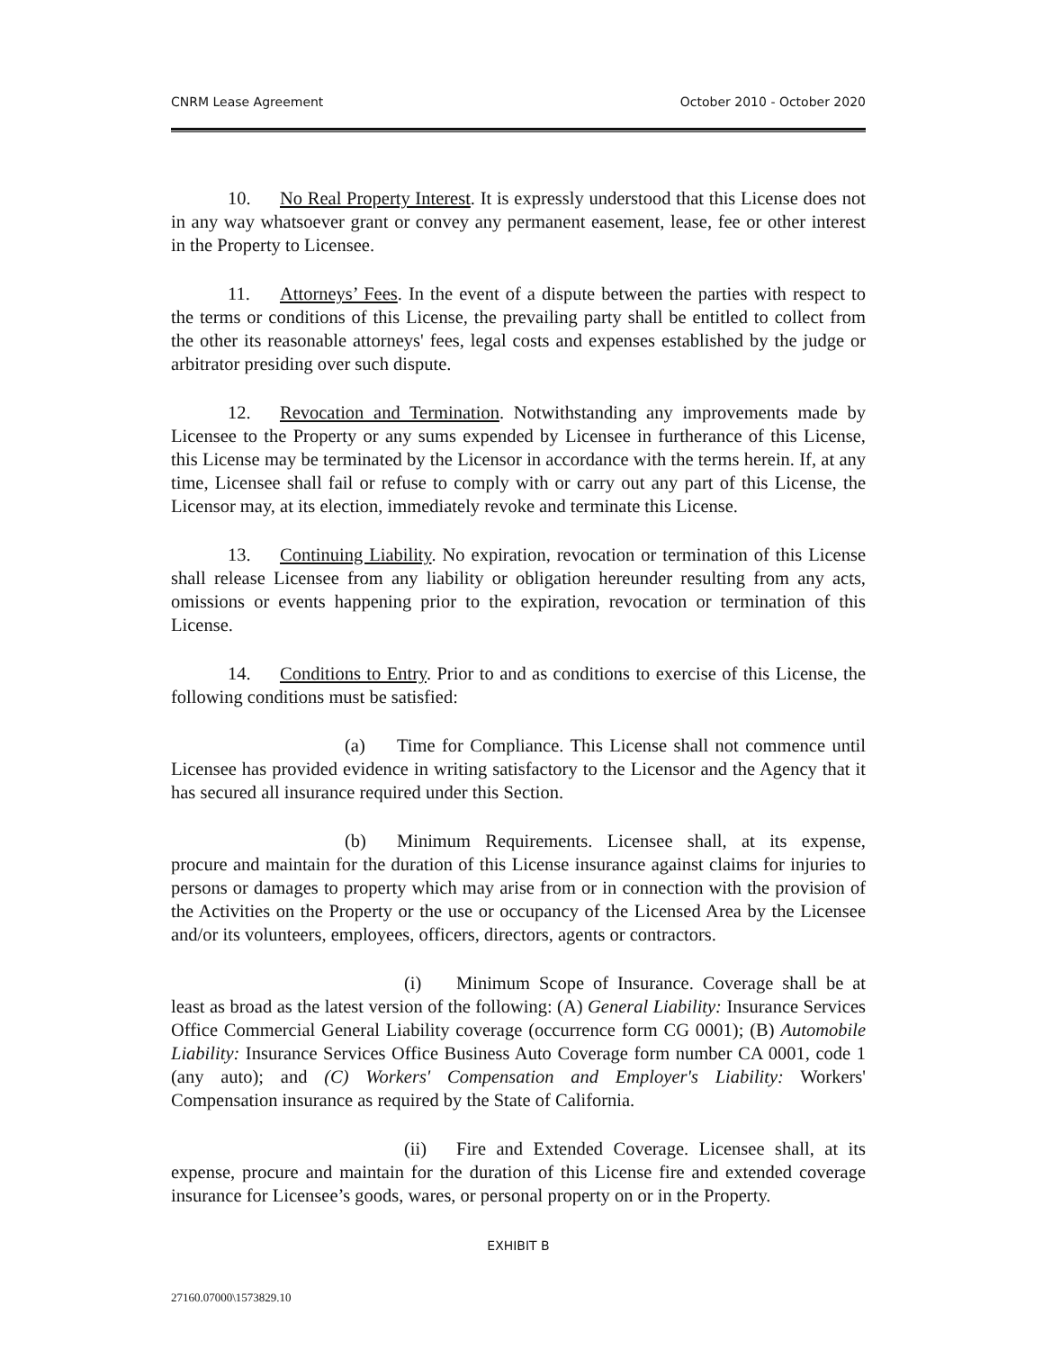CNRM Lease Agreement October 2010 - October 2020
10. No Real Property Interest. It is expressly understood that this License does not in any way whatsoever grant or convey any permanent easement, lease, fee or other interest in the Property to Licensee.
11. Attorneys’ Fees. In the event of a dispute between the parties with respect to the terms or conditions of this License, the prevailing party shall be entitled to collect from the other its reasonable attorneys' fees, legal costs and expenses established by the judge or arbitrator presiding over such dispute.
12. Revocation and Termination. Notwithstanding any improvements made by Licensee to the Property or any sums expended by Licensee in furtherance of this License, this License may be terminated by the Licensor in accordance with the terms herein. If, at any time, Licensee shall fail or refuse to comply with or carry out any part of this License, the Licensor may, at its election, immediately revoke and terminate this License.
13. Continuing Liability. No expiration, revocation or termination of this License shall release Licensee from any liability or obligation hereunder resulting from any acts, omissions or events happening prior to the expiration, revocation or termination of this License.
14. Conditions to Entry. Prior to and as conditions to exercise of this License, the following conditions must be satisfied:
(a) Time for Compliance. This License shall not commence until Licensee has provided evidence in writing satisfactory to the Licensor and the Agency that it has secured all insurance required under this Section.
(b) Minimum Requirements. Licensee shall, at its expense, procure and maintain for the duration of this License insurance against claims for injuries to persons or damages to property which may arise from or in connection with the provision of the Activities on the Property or the use or occupancy of the Licensed Area by the Licensee and/or its volunteers, employees, officers, directors, agents or contractors.
(i) Minimum Scope of Insurance. Coverage shall be at least as broad as the latest version of the following: (A) General Liability: Insurance Services Office Commercial General Liability coverage (occurrence form CG 0001); (B) Automobile Liability: Insurance Services Office Business Auto Coverage form number CA 0001, code 1 (any auto); and (C) Workers' Compensation and Employer's Liability: Workers' Compensation insurance as required by the State of California.
(ii) Fire and Extended Coverage. Licensee shall, at its expense, procure and maintain for the duration of this License fire and extended coverage insurance for Licensee’s goods, wares, or personal property on or in the Property.
EXHIBIT B
27160.07000\1573829.10